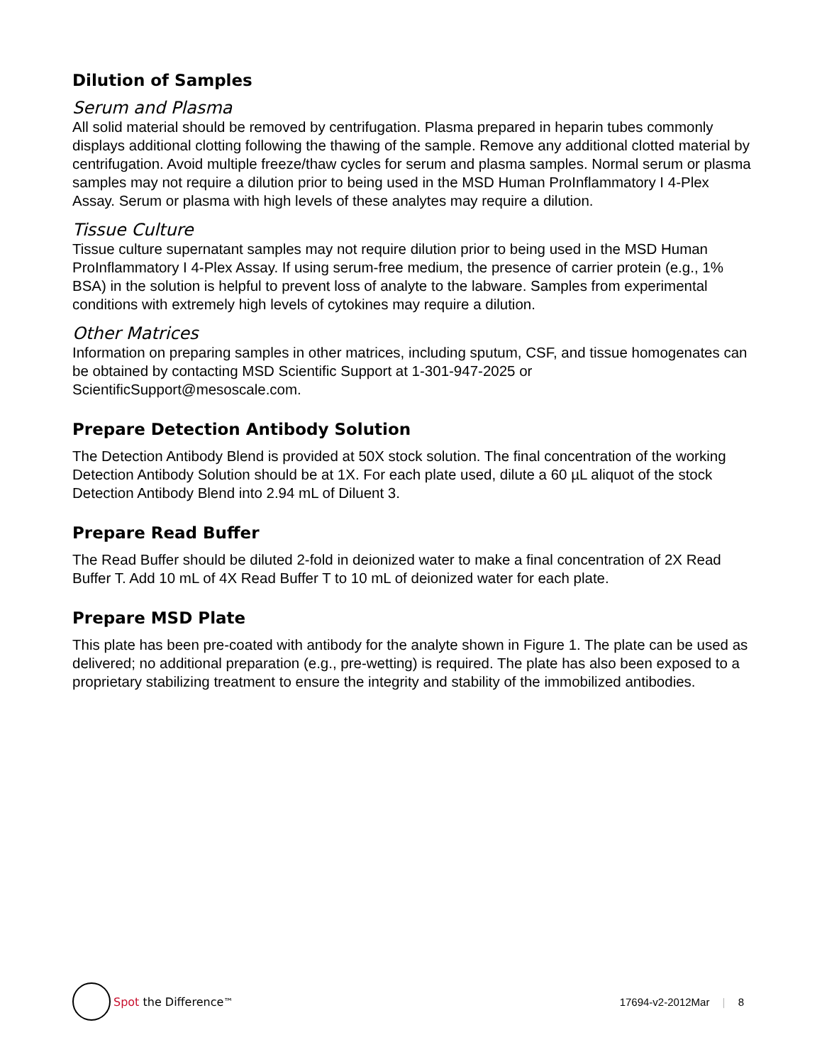Dilution of Samples
Serum and Plasma
All solid material should be removed by centrifugation. Plasma prepared in heparin tubes commonly displays additional clotting following the thawing of the sample. Remove any additional clotted material by centrifugation. Avoid multiple freeze/thaw cycles for serum and plasma samples. Normal serum or plasma samples may not require a dilution prior to being used in the MSD Human ProInflammatory I 4-Plex Assay. Serum or plasma with high levels of these analytes may require a dilution.
Tissue Culture
Tissue culture supernatant samples may not require dilution prior to being used in the MSD Human ProInflammatory I 4-Plex Assay. If using serum-free medium, the presence of carrier protein (e.g., 1% BSA) in the solution is helpful to prevent loss of analyte to the labware. Samples from experimental conditions with extremely high levels of cytokines may require a dilution.
Other Matrices
Information on preparing samples in other matrices, including sputum, CSF, and tissue homogenates can be obtained by contacting MSD Scientific Support at 1-301-947-2025 or ScientificSupport@mesoscale.com.
Prepare Detection Antibody Solution
The Detection Antibody Blend is provided at 50X stock solution. The final concentration of the working Detection Antibody Solution should be at 1X. For each plate used, dilute a 60 µL aliquot of the stock Detection Antibody Blend into 2.94 mL of Diluent 3.
Prepare Read Buffer
The Read Buffer should be diluted 2-fold in deionized water to make a final concentration of 2X Read Buffer T. Add 10 mL of 4X Read Buffer T to 10 mL of deionized water for each plate.
Prepare MSD Plate
This plate has been pre-coated with antibody for the analyte shown in Figure 1. The plate can be used as delivered; no additional preparation (e.g., pre-wetting) is required. The plate has also been exposed to a proprietary stabilizing treatment to ensure the integrity and stability of the immobilized antibodies.
Spot the Difference<sup>™</sup> 17694-v2-2012Mar | 8